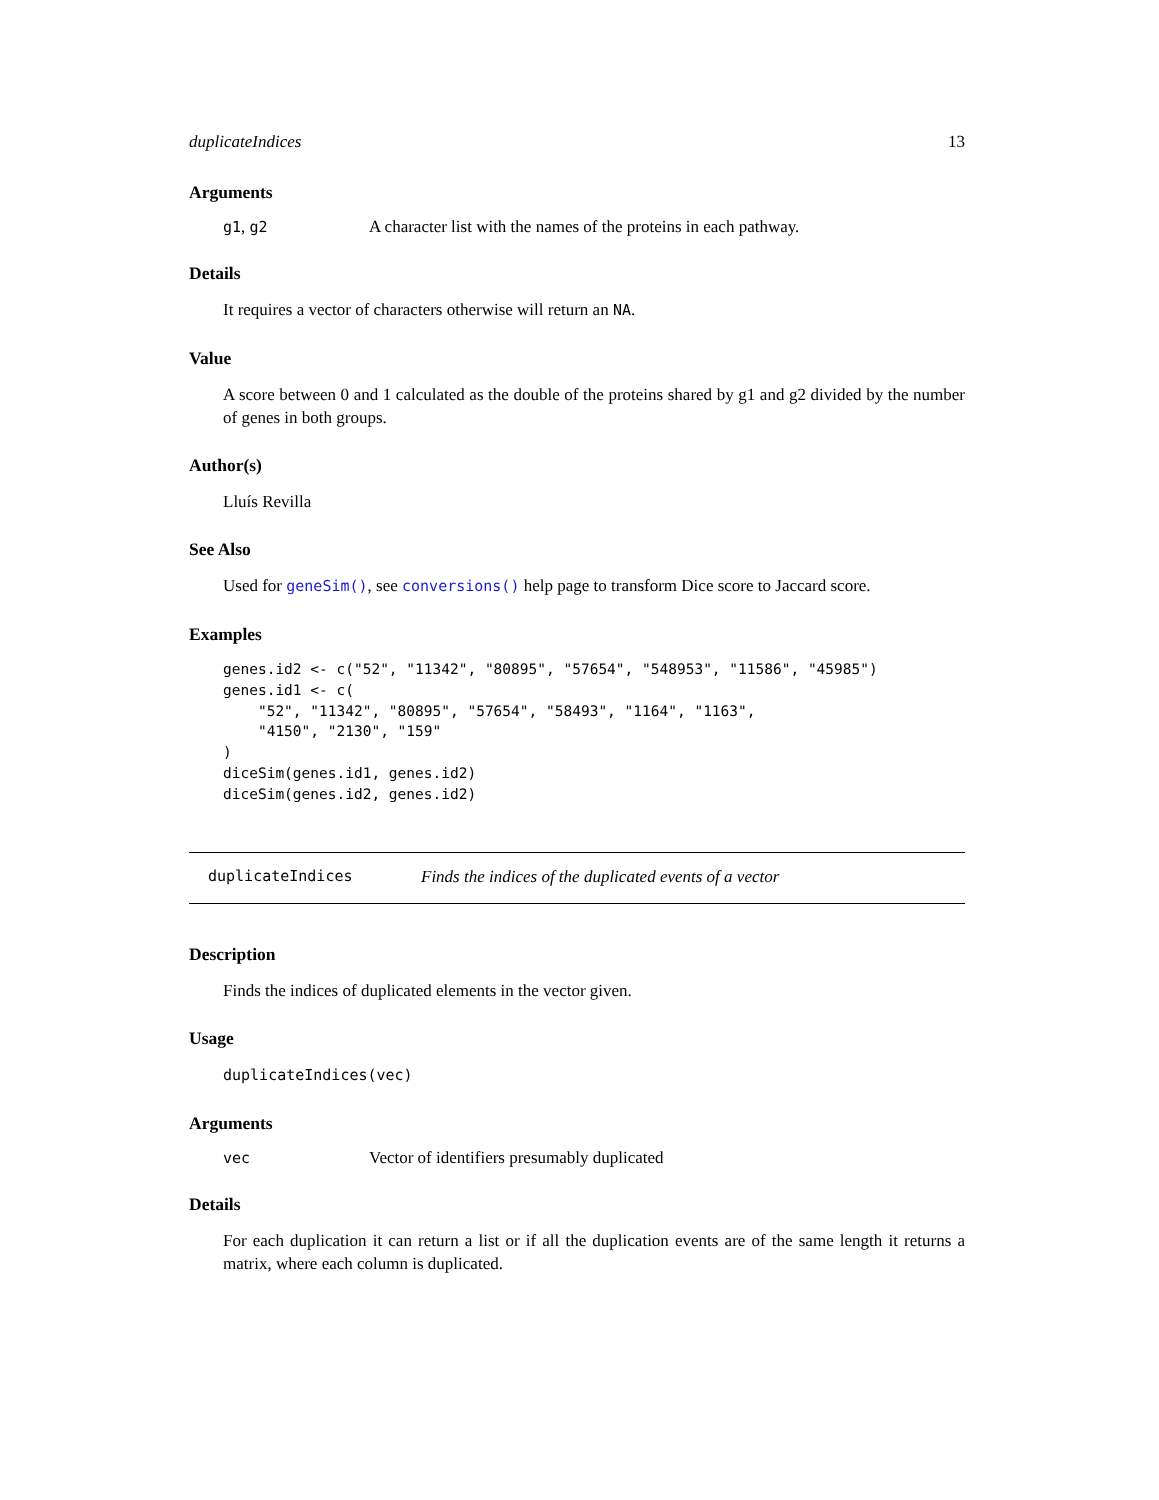duplicateIndices 13
Arguments
g1, g2 A character list with the names of the proteins in each pathway.
Details
It requires a vector of characters otherwise will return an NA.
Value
A score between 0 and 1 calculated as the double of the proteins shared by g1 and g2 divided by the number of genes in both groups.
Author(s)
Lluís Revilla
See Also
Used for geneSim(), see conversions() help page to transform Dice score to Jaccard score.
Examples
genes.id2 <- c("52", "11342", "80895", "57654", "548953", "11586", "45985")
genes.id1 <- c(
    "52", "11342", "80895", "57654", "58493", "1164", "1163",
    "4150", "2130", "159"
)
diceSim(genes.id1, genes.id2)
diceSim(genes.id2, genes.id2)
duplicateIndices Finds the indices of the duplicated events of a vector
Description
Finds the indices of duplicated elements in the vector given.
Usage
duplicateIndices(vec)
Arguments
vec Vector of identifiers presumably duplicated
Details
For each duplication it can return a list or if all the duplication events are of the same length it returns a matrix, where each column is duplicated.